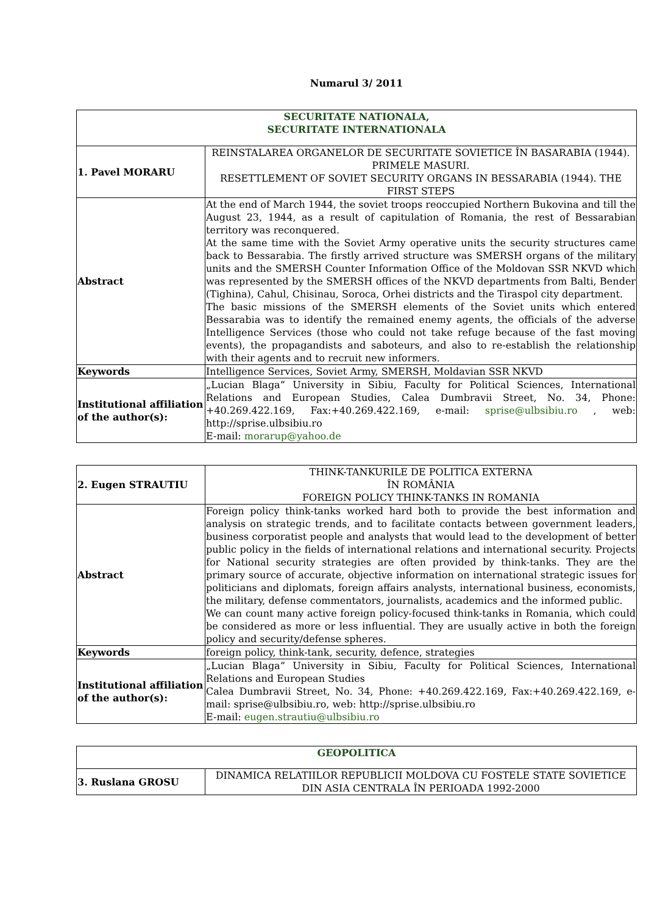Numarul 3/ 2011
| SECURITATE NATIONALA, SECURITATE INTERNATIONALA | |
| 1. Pavel MORARU | REINSTALAREA ORGANELOR DE SECURITATE SOVIETICE ÎN BASARABIA (1944). PRIMELE MASURI. RESETTLEMENT OF SOVIET SECURITY ORGANS IN BESSARABIA (1944). THE FIRST STEPS |
| Abstract | At the end of March 1944, the soviet troops reoccupied Northern Bukovina and till the August 23, 1944, as a result of capitulation of Romania, the rest of Bessarabian territory was reconquered. At the same time with the Soviet Army operative units the security structures came back to Bessarabia. The firstly arrived structure was SMERSH organs of the military units and the SMERSH Counter Information Office of the Moldovan SSR NKVD which was represented by the SMERSH offices of the NKVD departments from Balti, Bender (Tighina), Cahul, Chisinau, Soroca, Orhei districts and the Tiraspol city department. The basic missions of the SMERSH elements of the Soviet units which entered Bessarabia was to identify the remained enemy agents, the officials of the adverse Intelligence Services (those who could not take refuge because of the fast moving events), the propagandists and saboteurs, and also to re-establish the relationship with their agents and to recruit new informers. |
| Keywords | Intelligence Services, Soviet Army, SMERSH, Moldavian SSR NKVD |
| Institutional affiliation of the author(s): | „Lucian Blaga” University in Sibiu, Faculty for Political Sciences, International Relations and European Studies, Calea Dumbravii Street, No. 34, Phone: +40.269.422.169, Fax:+40.269.422.169, e-mail: sprise@ulbsibiu.ro , web: http://sprise.ulbsibiu.ro E-mail: morarup@yahoo.de |
| 2. Eugen STRAUTIU | THINK-TANKURILE DE POLITICA EXTERNA ÎN ROMÂNIA FOREIGN POLICY THINK-TANKS IN ROMANIA |
| Abstract | Foreign policy think-tanks worked hard both to provide the best information and analysis on strategic trends, and to facilitate contacts between government leaders, business corporatist people and analysts that would lead to the development of better public policy in the fields of international relations and international security. Projects for National security strategies are often provided by think-tanks. They are the primary source of accurate, objective information on international strategic issues for politicians and diplomats, foreign affairs analysts, international business, economists, the military, defense commentators, journalists, academics and the informed public. We can count many active foreign policy-focused think-tanks in Romania, which could be considered as more or less influential. They are usually active in both the foreign policy and security/defense spheres. |
| Keywords | foreign policy, think-tank, security, defence, strategies |
| Institutional affiliation of the author(s): | „Lucian Blaga” University in Sibiu, Faculty for Political Sciences, International Relations and European Studies Calea Dumbravii Street, No. 34, Phone: +40.269.422.169, Fax:+40.269.422.169, e-mail: sprise@ulbsibiu.ro, web: http://sprise.ulbsibiu.ro E-mail: eugen.strautiu@ulbsibiu.ro |
| GEOPOLITICA | |
| 3. Ruslana GROSU | DINAMICA RELATIILOR REPUBLICII MOLDOVA CU FOSTELE STATE SOVIETICE DIN ASIA CENTRALA ÎN PERIOADA 1992-2000 |